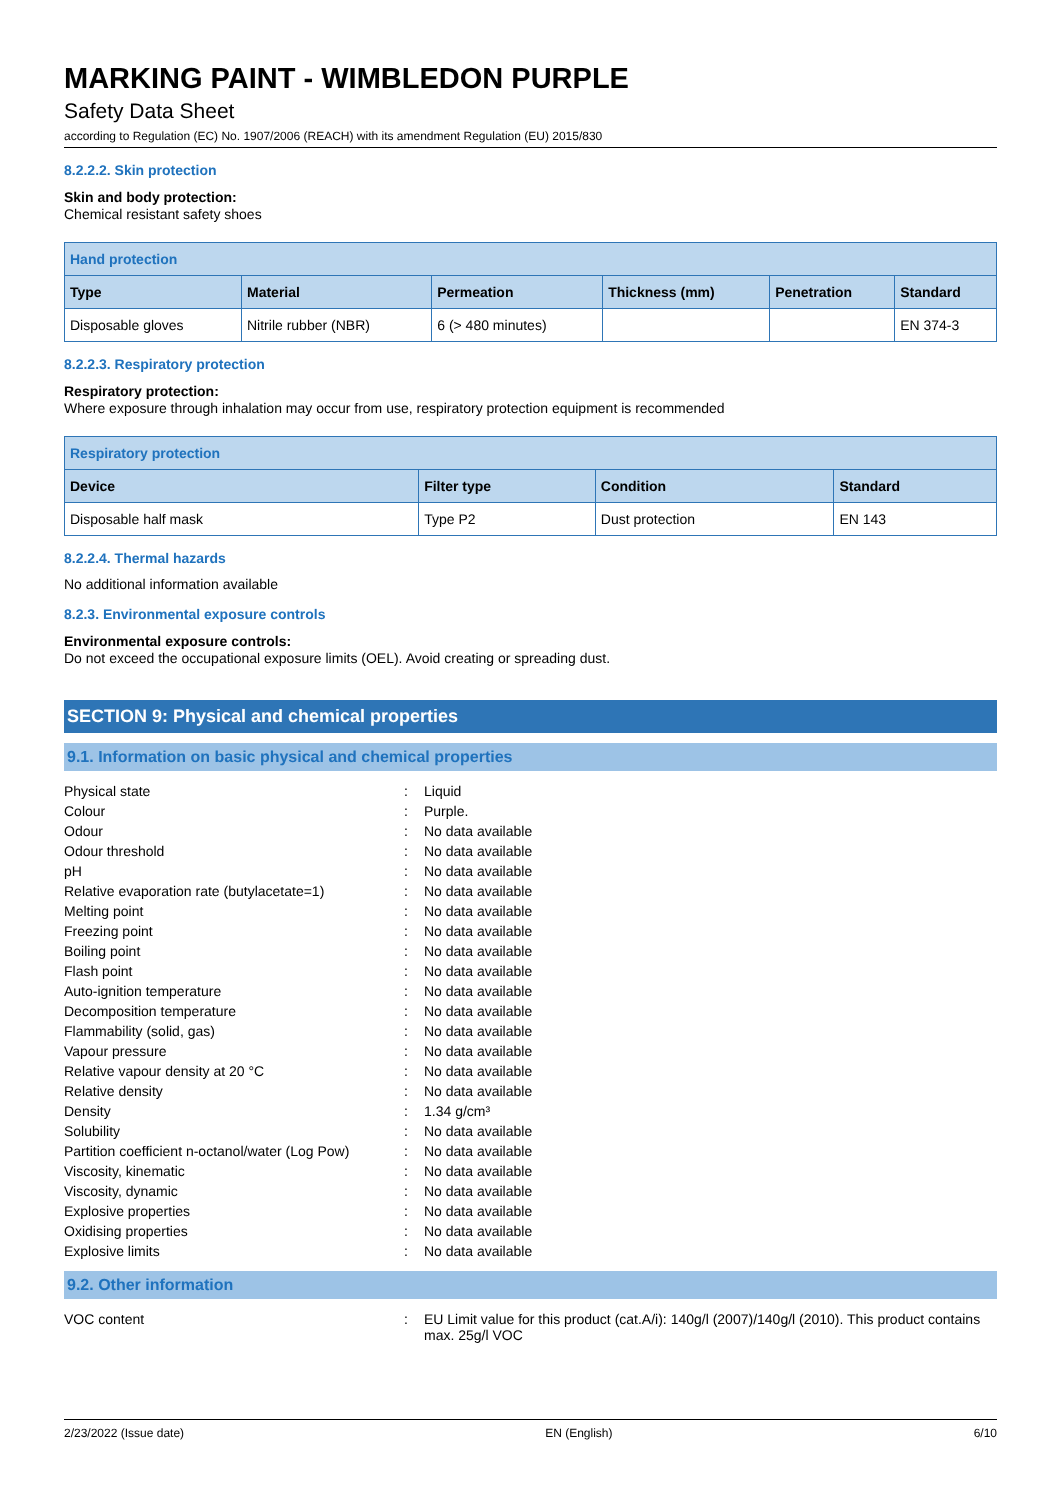MARKING PAINT - WIMBLEDON PURPLE
Safety Data Sheet
according to Regulation (EC) No. 1907/2006 (REACH) with its amendment Regulation (EU) 2015/830
8.2.2.2. Skin protection
Skin and body protection:
Chemical resistant safety shoes
| Hand protection | | | | | |
| --- | --- | --- | --- | --- | --- |
| Type | Material | Permeation | Thickness (mm) | Penetration | Standard |
| Disposable gloves | Nitrile rubber (NBR) | 6 (> 480 minutes) | | | EN 374-3 |
8.2.2.3. Respiratory protection
Respiratory protection:
Where exposure through inhalation may occur from use, respiratory protection equipment is recommended
| Respiratory protection | | | |
| --- | --- | --- | --- |
| Device | Filter type | Condition | Standard |
| Disposable half mask | Type P2 | Dust protection | EN 143 |
8.2.2.4. Thermal hazards
No additional information available
8.2.3. Environmental exposure controls
Environmental exposure controls:
Do not exceed the occupational exposure limits (OEL). Avoid creating or spreading dust.
SECTION 9: Physical and chemical properties
9.1. Information on basic physical and chemical properties
| Physical state | : | Liquid |
| Colour | : | Purple. |
| Odour | : | No data available |
| Odour threshold | : | No data available |
| pH | : | No data available |
| Relative evaporation rate (butylacetate=1) | : | No data available |
| Melting point | : | No data available |
| Freezing point | : | No data available |
| Boiling point | : | No data available |
| Flash point | : | No data available |
| Auto-ignition temperature | : | No data available |
| Decomposition temperature | : | No data available |
| Flammability (solid, gas) | : | No data available |
| Vapour pressure | : | No data available |
| Relative vapour density at 20 °C | : | No data available |
| Relative density | : | No data available |
| Density | : | 1.34 g/cm³ |
| Solubility | : | No data available |
| Partition coefficient n-octanol/water (Log Pow) | : | No data available |
| Viscosity, kinematic | : | No data available |
| Viscosity, dynamic | : | No data available |
| Explosive properties | : | No data available |
| Oxidising properties | : | No data available |
| Explosive limits | : | No data available |
9.2. Other information
| VOC content | : | EU Limit value for this product (cat.A/i): 140g/l (2007)/140g/l (2010). This product contains max. 25g/l VOC |
2/23/2022 (Issue date) EN (English) 6/10